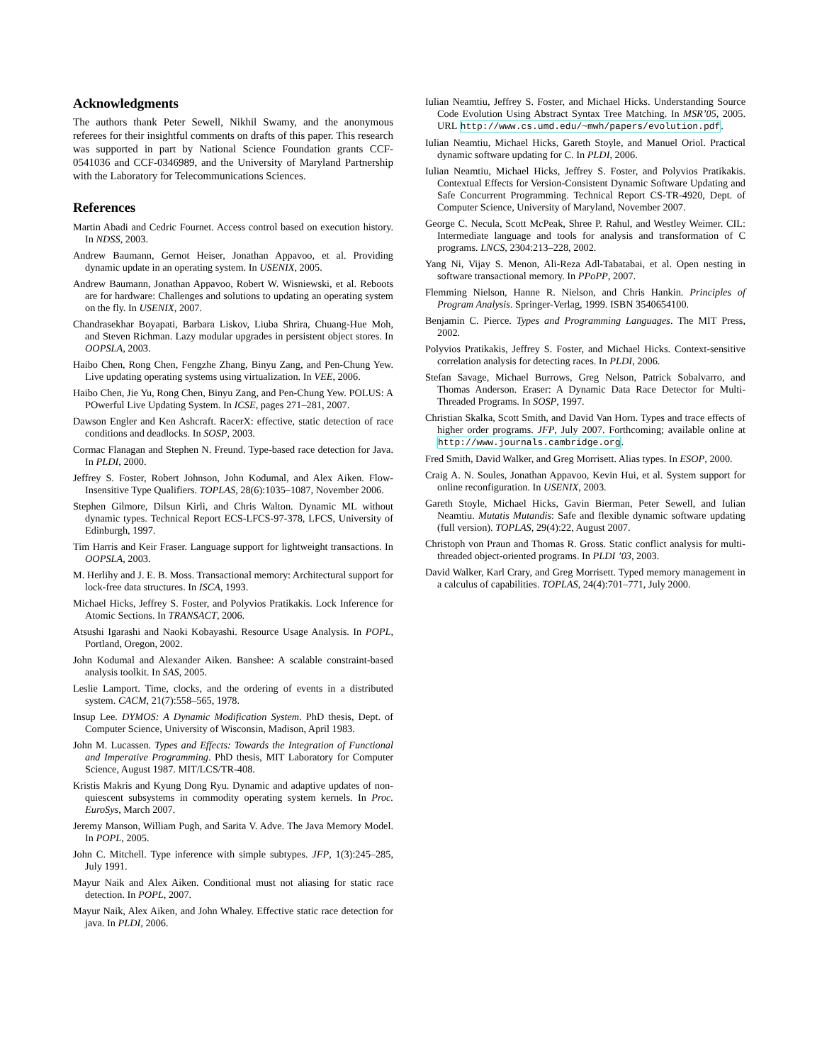Acknowledgments
The authors thank Peter Sewell, Nikhil Swamy, and the anonymous referees for their insightful comments on drafts of this paper. This research was supported in part by National Science Foundation grants CCF-0541036 and CCF-0346989, and the University of Maryland Partnership with the Laboratory for Telecommunications Sciences.
References
Martin Abadi and Cedric Fournet. Access control based on execution history. In NDSS, 2003.
Andrew Baumann, Gernot Heiser, Jonathan Appavoo, et al. Providing dynamic update in an operating system. In USENIX, 2005.
Andrew Baumann, Jonathan Appavoo, Robert W. Wisniewski, et al. Reboots are for hardware: Challenges and solutions to updating an operating system on the fly. In USENIX, 2007.
Chandrasekhar Boyapati, Barbara Liskov, Liuba Shrira, Chuang-Hue Moh, and Steven Richman. Lazy modular upgrades in persistent object stores. In OOPSLA, 2003.
Haibo Chen, Rong Chen, Fengzhe Zhang, Binyu Zang, and Pen-Chung Yew. Live updating operating systems using virtualization. In VEE, 2006.
Haibo Chen, Jie Yu, Rong Chen, Binyu Zang, and Pen-Chung Yew. POLUS: A POwerful Live Updating System. In ICSE, pages 271–281, 2007.
Dawson Engler and Ken Ashcraft. RacerX: effective, static detection of race conditions and deadlocks. In SOSP, 2003.
Cormac Flanagan and Stephen N. Freund. Type-based race detection for Java. In PLDI, 2000.
Jeffrey S. Foster, Robert Johnson, John Kodumal, and Alex Aiken. Flow-Insensitive Type Qualifiers. TOPLAS, 28(6):1035–1087, November 2006.
Stephen Gilmore, Dilsun Kirli, and Chris Walton. Dynamic ML without dynamic types. Technical Report ECS-LFCS-97-378, LFCS, University of Edinburgh, 1997.
Tim Harris and Keir Fraser. Language support for lightweight transactions. In OOPSLA, 2003.
M. Herlihy and J. E. B. Moss. Transactional memory: Architectural support for lock-free data structures. In ISCA, 1993.
Michael Hicks, Jeffrey S. Foster, and Polyvios Pratikakis. Lock Inference for Atomic Sections. In TRANSACT, 2006.
Atsushi Igarashi and Naoki Kobayashi. Resource Usage Analysis. In POPL, Portland, Oregon, 2002.
John Kodumal and Alexander Aiken. Banshee: A scalable constraint-based analysis toolkit. In SAS, 2005.
Leslie Lamport. Time, clocks, and the ordering of events in a distributed system. CACM, 21(7):558–565, 1978.
Insup Lee. DYMOS: A Dynamic Modification System. PhD thesis, Dept. of Computer Science, University of Wisconsin, Madison, April 1983.
John M. Lucassen. Types and Effects: Towards the Integration of Functional and Imperative Programming. PhD thesis, MIT Laboratory for Computer Science, August 1987. MIT/LCS/TR-408.
Kristis Makris and Kyung Dong Ryu. Dynamic and adaptive updates of non-quiescent subsystems in commodity operating system kernels. In Proc. EuroSys, March 2007.
Jeremy Manson, William Pugh, and Sarita V. Adve. The Java Memory Model. In POPL, 2005.
John C. Mitchell. Type inference with simple subtypes. JFP, 1(3):245–285, July 1991.
Mayur Naik and Alex Aiken. Conditional must not aliasing for static race detection. In POPL, 2007.
Mayur Naik, Alex Aiken, and John Whaley. Effective static race detection for java. In PLDI, 2006.
Iulian Neamtiu, Jeffrey S. Foster, and Michael Hicks. Understanding Source Code Evolution Using Abstract Syntax Tree Matching. In MSR’05, 2005. URL http://www.cs.umd.edu/~mwh/papers/evolution.pdf.
Iulian Neamtiu, Michael Hicks, Gareth Stoyle, and Manuel Oriol. Practical dynamic software updating for C. In PLDI, 2006.
Iulian Neamtiu, Michael Hicks, Jeffrey S. Foster, and Polyvios Pratikakis. Contextual Effects for Version-Consistent Dynamic Software Updating and Safe Concurrent Programming. Technical Report CS-TR-4920, Dept. of Computer Science, University of Maryland, November 2007.
George C. Necula, Scott McPeak, Shree P. Rahul, and Westley Weimer. CIL: Intermediate language and tools for analysis and transformation of C programs. LNCS, 2304:213–228, 2002.
Yang Ni, Vijay S. Menon, Ali-Reza Adl-Tabatabai, et al. Open nesting in software transactional memory. In PPoPP, 2007.
Flemming Nielson, Hanne R. Nielson, and Chris Hankin. Principles of Program Analysis. Springer-Verlag, 1999. ISBN 3540654100.
Benjamin C. Pierce. Types and Programming Languages. The MIT Press, 2002.
Polyvios Pratikakis, Jeffrey S. Foster, and Michael Hicks. Context-sensitive correlation analysis for detecting races. In PLDI, 2006.
Stefan Savage, Michael Burrows, Greg Nelson, Patrick Sobalvarro, and Thomas Anderson. Eraser: A Dynamic Data Race Detector for Multi-Threaded Programs. In SOSP, 1997.
Christian Skalka, Scott Smith, and David Van Horn. Types and trace effects of higher order programs. JFP, July 2007. Forthcoming; available online at http://www.journals.cambridge.org.
Fred Smith, David Walker, and Greg Morrisett. Alias types. In ESOP, 2000.
Craig A. N. Soules, Jonathan Appavoo, Kevin Hui, et al. System support for online reconfiguration. In USENIX, 2003.
Gareth Stoyle, Michael Hicks, Gavin Bierman, Peter Sewell, and Iulian Neamtiu. Mutatis Mutandis: Safe and flexible dynamic software updating (full version). TOPLAS, 29(4):22, August 2007.
Christoph von Praun and Thomas R. Gross. Static conflict analysis for multi-threaded object-oriented programs. In PLDI ’03, 2003.
David Walker, Karl Crary, and Greg Morrisett. Typed memory management in a calculus of capabilities. TOPLAS, 24(4):701–771, July 2000.